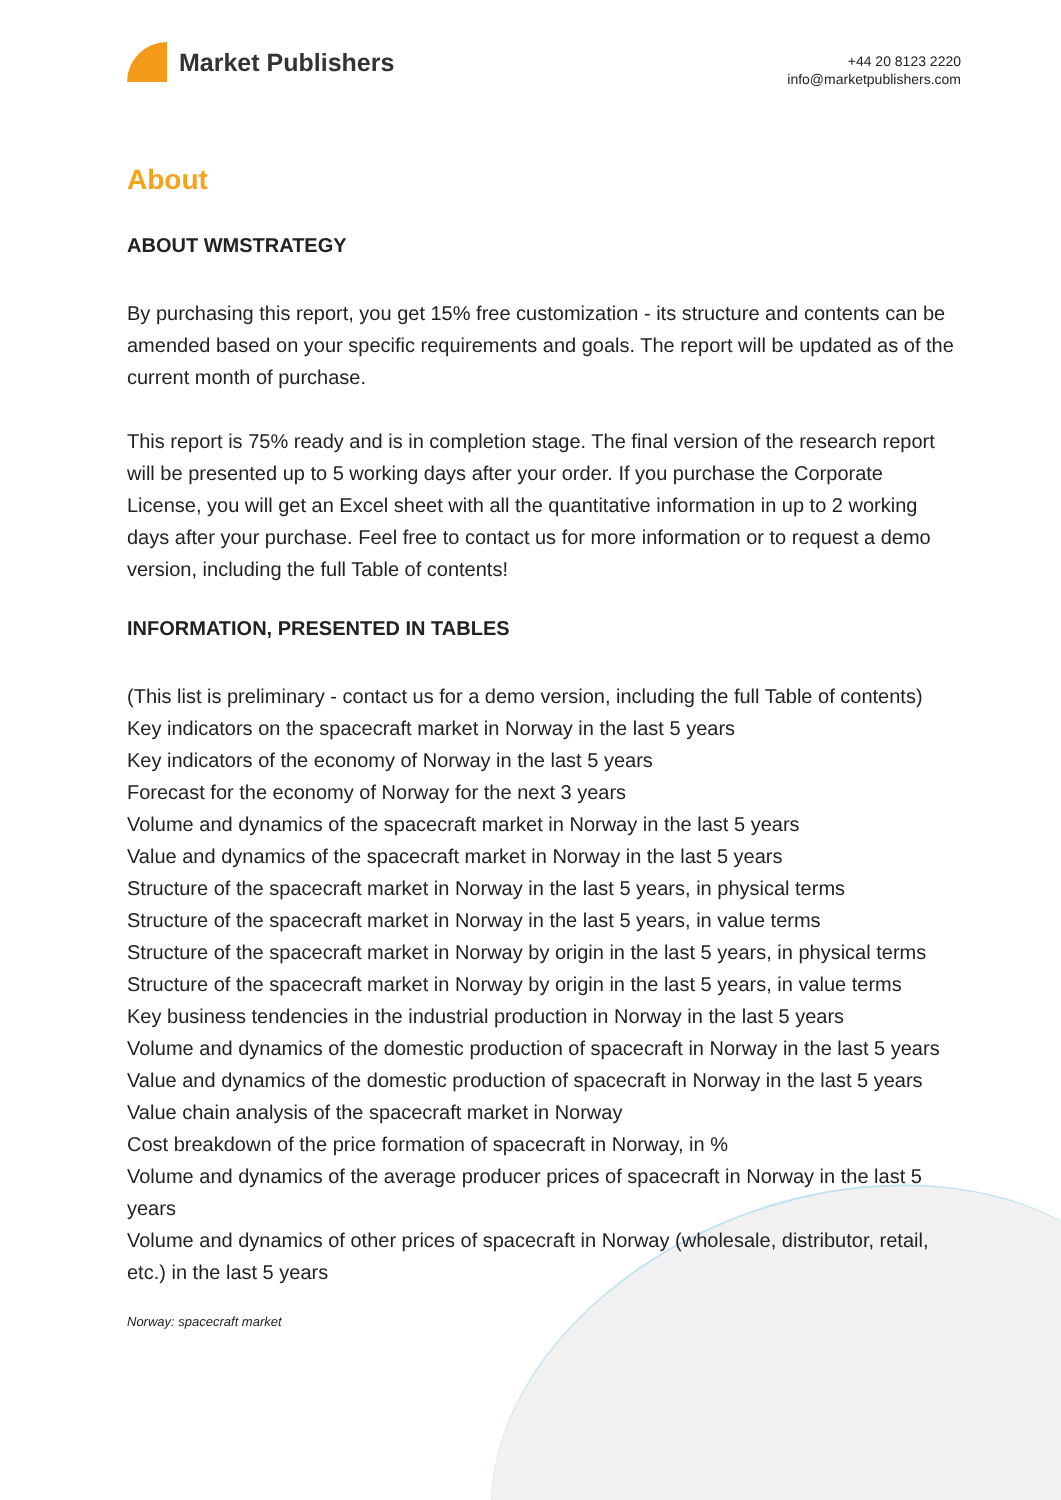Market Publishers
+44 20 8123 2220
info@marketpublishers.com
About
ABOUT WMSTRATEGY
By purchasing this report, you get 15% free customization - its structure and contents can be amended based on your specific requirements and goals. The report will be updated as of the current month of purchase.
This report is 75% ready and is in completion stage. The final version of the research report will be presented up to 5 working days after your order. If you purchase the Corporate License, you will get an Excel sheet with all the quantitative information in up to 2 working days after your purchase. Feel free to contact us for more information or to request a demo version, including the full Table of contents!
INFORMATION, PRESENTED IN TABLES
(This list is preliminary - contact us for a demo version, including the full Table of contents)
Key indicators on the spacecraft market in Norway in the last 5 years
Key indicators of the economy of Norway in the last 5 years
Forecast for the economy of Norway for the next 3 years
Volume and dynamics of the spacecraft market in Norway in the last 5 years
Value and dynamics of the spacecraft market in Norway in the last 5 years
Structure of the spacecraft market in Norway in the last 5 years, in physical terms
Structure of the spacecraft market in Norway in the last 5 years, in value terms
Structure of the spacecraft market in Norway by origin in the last 5 years, in physical terms
Structure of the spacecraft market in Norway by origin in the last 5 years, in value terms
Key business tendencies in the industrial production in Norway in the last 5 years
Volume and dynamics of the domestic production of spacecraft in Norway in the last 5 years
Value and dynamics of the domestic production of spacecraft in Norway in the last 5 years
Value chain analysis of the spacecraft market in Norway
Cost breakdown of the price formation of spacecraft in Norway, in %
Volume and dynamics of the average producer prices of spacecraft in Norway in the last 5 years
Volume and dynamics of other prices of spacecraft in Norway (wholesale, distributor, retail, etc.) in the last 5 years
Norway: spacecraft market